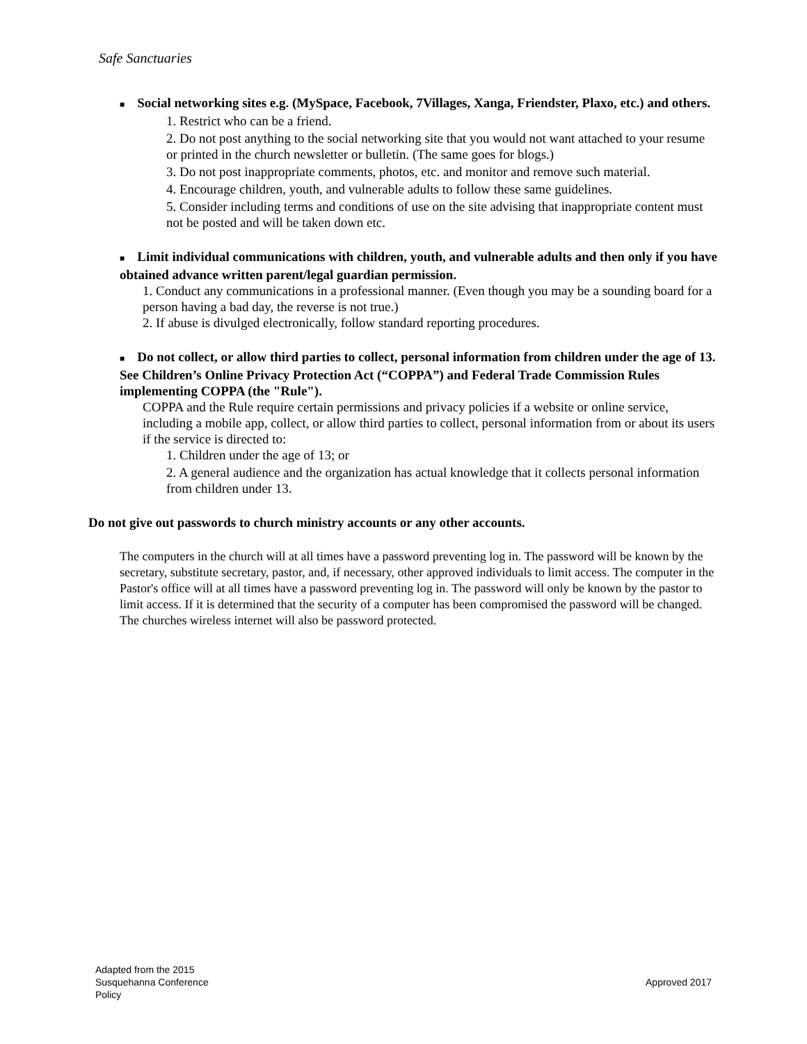Safe Sanctuaries
■ Social networking sites e.g. (MySpace, Facebook, 7Villages, Xanga, Friendster, Plaxo, etc.) and others.
1. Restrict who can be a friend.
2. Do not post anything to the social networking site that you would not want attached to your resume or printed in the church newsletter or bulletin. (The same goes for blogs.)
3. Do not post inappropriate comments, photos, etc. and monitor and remove such material.
4. Encourage children, youth, and vulnerable adults to follow these same guidelines.
5. Consider including terms and conditions of use on the site advising that inappropriate content must not be posted and will be taken down etc.
■ Limit individual communications with children, youth, and vulnerable adults and then only if you have obtained advance written parent/legal guardian permission.
1. Conduct any communications in a professional manner. (Even though you may be a sounding board for a person having a bad day, the reverse is not true.)
2. If abuse is divulged electronically, follow standard reporting procedures.
■ Do not collect, or allow third parties to collect, personal information from children under the age of 13. See Children’s Online Privacy Protection Act (“COPPA”) and Federal Trade Commission Rules implementing COPPA (the "Rule").
COPPA and the Rule require certain permissions and privacy policies if a website or online service, including a mobile app, collect, or allow third parties to collect, personal information from or about its users if the service is directed to:
1. Children under the age of 13; or
2. A general audience and the organization has actual knowledge that it collects personal information from children under 13.
Do not give out passwords to church ministry accounts or any other accounts.
The computers in the church will at all times have a password preventing log in. The password will be known by the secretary, substitute secretary, pastor, and, if necessary, other approved individuals to limit access. The computer in the Pastor's office will at all times have a password preventing log in. The password will only be known by the pastor to limit access. If it is determined that the security of a computer has been compromised the password will be changed. The churches wireless internet will also be password protected.
Adapted from the 2015
Susquehanna Conference
Policy
Approved 2017